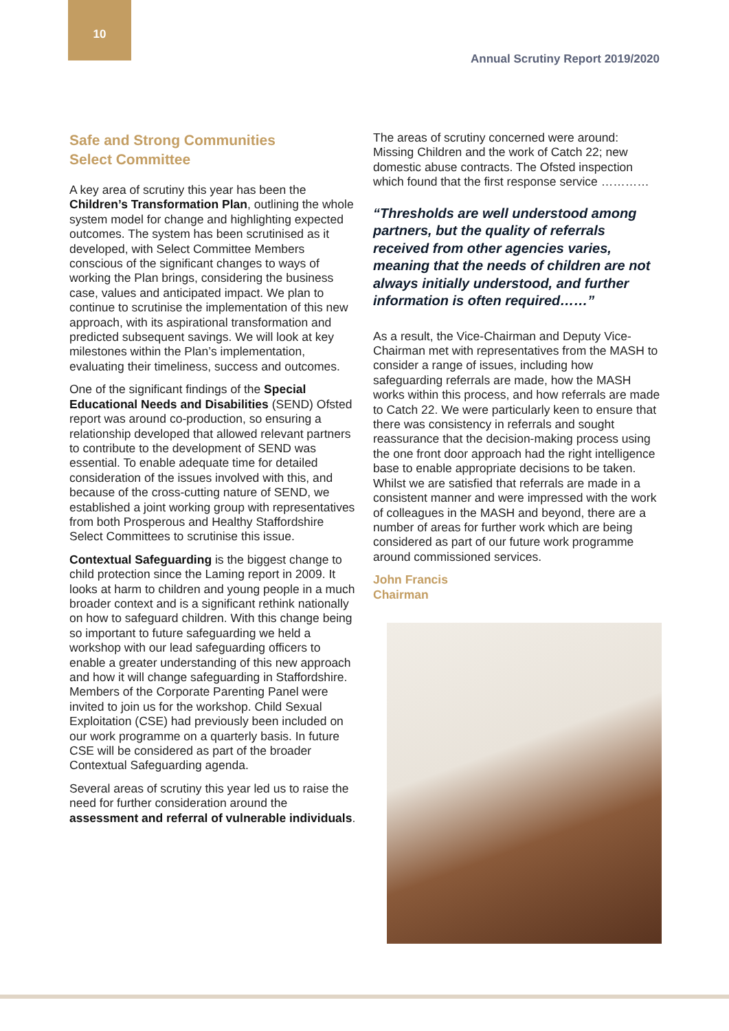10
Annual Scrutiny Report 2019/2020
Safe and Strong Communities
Select Committee
A key area of scrutiny this year has been the Children’s Transformation Plan, outlining the whole system model for change and highlighting expected outcomes. The system has been scrutinised as it developed, with Select Committee Members conscious of the significant changes to ways of working the Plan brings, considering the business case, values and anticipated impact. We plan to continue to scrutinise the implementation of this new approach, with its aspirational transformation and predicted subsequent savings. We will look at key milestones within the Plan’s implementation, evaluating their timeliness, success and outcomes.
One of the significant findings of the Special Educational Needs and Disabilities (SEND) Ofsted report was around co-production, so ensuring a relationship developed that allowed relevant partners to contribute to the development of SEND was essential. To enable adequate time for detailed consideration of the issues involved with this, and because of the cross-cutting nature of SEND, we established a joint working group with representatives from both Prosperous and Healthy Staffordshire Select Committees to scrutinise this issue.
Contextual Safeguarding is the biggest change to child protection since the Laming report in 2009. It looks at harm to children and young people in a much broader context and is a significant rethink nationally on how to safeguard children. With this change being so important to future safeguarding we held a workshop with our lead safeguarding officers to enable a greater understanding of this new approach and how it will change safeguarding in Staffordshire. Members of the Corporate Parenting Panel were invited to join us for the workshop. Child Sexual Exploitation (CSE) had previously been included on our work programme on a quarterly basis. In future CSE will be considered as part of the broader Contextual Safeguarding agenda.
Several areas of scrutiny this year led us to raise the need for further consideration around the assessment and referral of vulnerable individuals.
The areas of scrutiny concerned were around: Missing Children and the work of Catch 22; new domestic abuse contracts. The Ofsted inspection which found that the first response service …………
“Thresholds are well understood among partners, but the quality of referrals received from other agencies varies, meaning that the needs of children are not always initially understood, and further information is often required……”
As a result, the Vice-Chairman and Deputy Vice-Chairman met with representatives from the MASH to consider a range of issues, including how safeguarding referrals are made, how the MASH works within this process, and how referrals are made to Catch 22. We were particularly keen to ensure that there was consistency in referrals and sought reassurance that the decision-making process using the one front door approach had the right intelligence base to enable appropriate decisions to be taken. Whilst we are satisfied that referrals are made in a consistent manner and were impressed with the work of colleagues in the MASH and beyond, there are a number of areas for further work which are being considered as part of our future work programme around commissioned services.
John Francis
Chairman